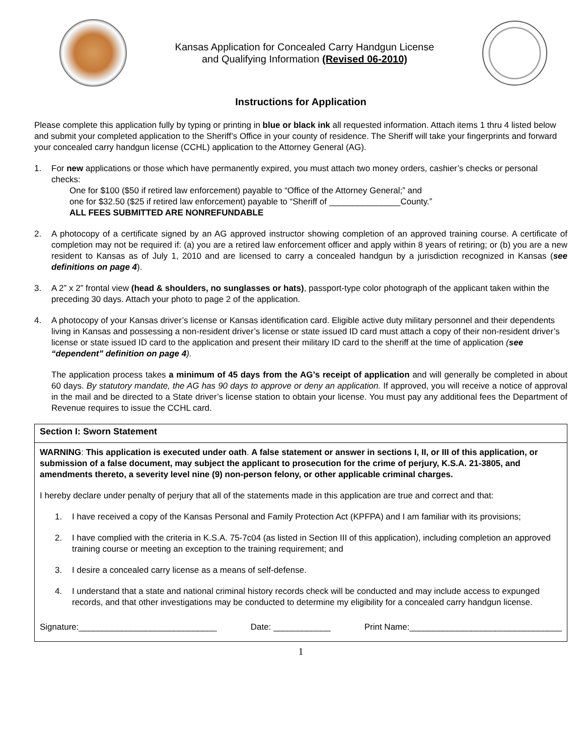Kansas Application for Concealed Carry Handgun License
and Qualifying Information (Revised 06-2010)
Instructions for Application
Please complete this application fully by typing or printing in blue or black ink all requested information. Attach items 1 thru 4 listed below and submit your completed application to the Sheriff’s Office in your county of residence. The Sheriff will take your fingerprints and forward your concealed carry handgun license (CCHL) application to the Attorney General (AG).
1. For new applications or those which have permanently expired, you must attach two money orders, cashier’s checks or personal checks:
One for $100 ($50 if retired law enforcement) payable to “Office of the Attorney General;” and
one for $32.50 ($25 if retired law enforcement) payable to “Sheriff of _______________County.”
ALL FEES SUBMITTED ARE NONREFUNDABLE
2. A photocopy of a certificate signed by an AG approved instructor showing completion of an approved training course. A certificate of completion may not be required if: (a) you are a retired law enforcement officer and apply within 8 years of retiring; or (b) you are a new resident to Kansas as of July 1, 2010 and are licensed to carry a concealed handgun by a jurisdiction recognized in Kansas (see definitions on page 4).
3. A 2” x 2” frontal view (head & shoulders, no sunglasses or hats), passport-type color photograph of the applicant taken within the preceding 30 days. Attach your photo to page 2 of the application.
4. A photocopy of your Kansas driver’s license or Kansas identification card. Eligible active duty military personnel and their dependents living in Kansas and possessing a non-resident driver’s license or state issued ID card must attach a copy of their non-resident driver’s license or state issued ID card to the application and present their military ID card to the sheriff at the time of application (see “dependent” definition on page 4).
The application process takes a minimum of 45 days from the AG’s receipt of application and will generally be completed in about 60 days. By statutory mandate, the AG has 90 days to approve or deny an application. If approved, you will receive a notice of approval in the mail and be directed to a State driver’s license station to obtain your license. You must pay any additional fees the Department of Revenue requires to issue the CCHL card.
Section I: Sworn Statement
WARNING: This application is executed under oath. A false statement or answer in sections I, II, or III of this application, or submission of a false document, may subject the applicant to prosecution for the crime of perjury, K.S.A. 21-3805, and amendments thereto, a severity level nine (9) non-person felony, or other applicable criminal charges.
I hereby declare under penalty of perjury that all of the statements made in this application are true and correct and that:
1. I have received a copy of the Kansas Personal and Family Protection Act (KPFPA) and I am familiar with its provisions;
2. I have complied with the criteria in K.S.A. 75-7c04 (as listed in Section III of this application), including completion an approved training course or meeting an exception to the training requirement; and
3. I desire a concealed carry license as a means of self-defense.
4. I understand that a state and national criminal history records check will be conducted and may include access to expunged records, and that other investigations may be conducted to determine my eligibility for a concealed carry handgun license.
Signature:_____________________________ Date: ____________ Print Name:________________________________
1